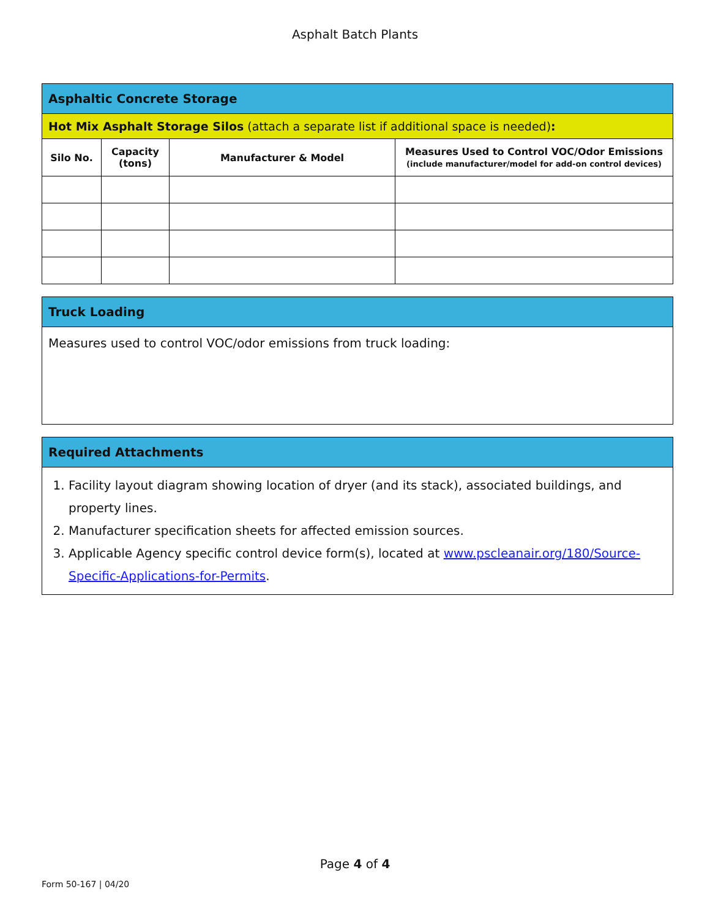Asphalt Batch Plants
| Asphaltic Concrete Storage | | | |
| Hot Mix Asphalt Storage Silos (attach a separate list if additional space is needed) : | | | |
| Silo No. | Capacity (tons) | Manufacturer & Model | Measures Used to Control VOC/Odor Emissions (include manufacturer/model for add-on control devices) |
| Truck Loading |
| Measures used to control VOC/odor emissions from truck loading: |
| Required Attachments |
| 1. Facility layout diagram showing location of dryer (and its stack), associated buildings, and property lines. 2. Manufacturer specification sheets for affected emission sources. 3. Applicable Agency specific control device form(s), located at www.pscleanair.org/180/Source-Specific-Applications-for-Permits . |
Page 4 of 4
Form 50-167 | 04/20